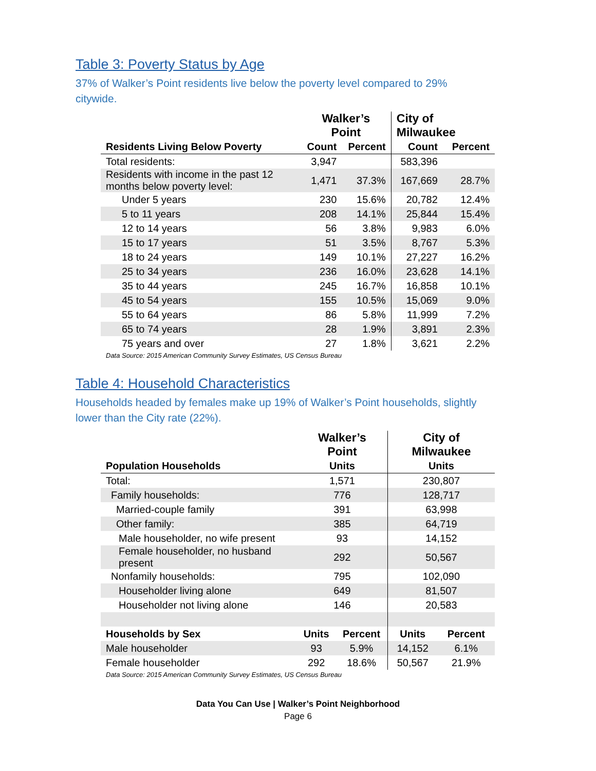Table 3: Poverty Status by Age
37% of Walker’s Point residents live below the poverty level compared to 29% citywide.
| | Walker’s Point | | City of Milwaukee | |
| --- | --- | --- | --- | --- |
| Residents Living Below Poverty | Count | Percent | Count | Percent |
| Total residents: | 3,947 | | 583,396 | |
| Residents with income in the past 12 months below poverty level: | 1,471 | 37.3% | 167,669 | 28.7% |
| Under 5 years | 230 | 15.6% | 20,782 | 12.4% |
| 5 to 11 years | 208 | 14.1% | 25,844 | 15.4% |
| 12 to 14 years | 56 | 3.8% | 9,983 | 6.0% |
| 15 to 17 years | 51 | 3.5% | 8,767 | 5.3% |
| 18 to 24 years | 149 | 10.1% | 27,227 | 16.2% |
| 25 to 34 years | 236 | 16.0% | 23,628 | 14.1% |
| 35 to 44 years | 245 | 16.7% | 16,858 | 10.1% |
| 45 to 54 years | 155 | 10.5% | 15,069 | 9.0% |
| 55 to 64 years | 86 | 5.8% | 11,999 | 7.2% |
| 65 to 74 years | 28 | 1.9% | 3,891 | 2.3% |
| 75 years and over | 27 | 1.8% | 3,621 | 2.2% |
Data Source: 2015 American Community Survey Estimates, US Census Bureau
Table 4: Household Characteristics
Households headed by females make up 19% of Walker’s Point households, slightly lower than the City rate (22%).
| | Walker’s Point | | City of Milwaukee | |
| --- | --- | --- | --- | --- |
| Population Households | Units | | Units | |
| Total: | 1,571 | | 230,807 | |
| Family households: | 776 | | 128,717 | |
| Married-couple family | 391 | | 63,998 | |
| Other family: | 385 | | 64,719 | |
| Male householder, no wife present | 93 | | 14,152 | |
| Female householder, no husband present | 292 | | 50,567 | |
| Nonfamily households: | 795 | | 102,090 | |
| Householder living alone | 649 | | 81,507 | |
| Householder not living alone | 146 | | 20,583 | |
| Households by Sex | Units | Percent | Units | Percent |
| Male householder | 93 | 5.9% | 14,152 | 6.1% |
| Female householder | 292 | 18.6% | 50,567 | 21.9% |
Data Source: 2015 American Community Survey Estimates, US Census Bureau
Data You Can Use | Walker’s Point Neighborhood
Page 6